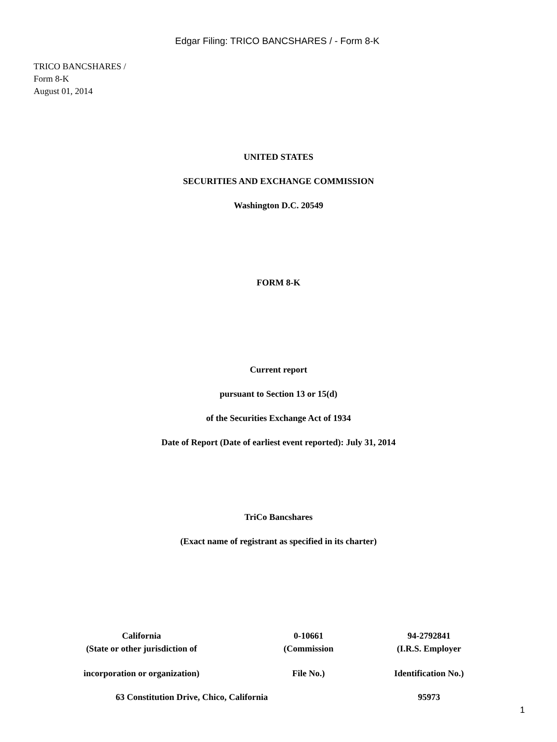Edgar Filing: TRICO BANCSHARES / - Form 8-K
TRICO BANCSHARES /
Form 8-K
August 01, 2014
UNITED STATES
SECURITIES AND EXCHANGE COMMISSION
Washington D.C. 20549
FORM 8-K
Current report
pursuant to Section 13 or 15(d)
of the Securities Exchange Act of 1934
Date of Report (Date of earliest event reported): July 31, 2014
TriCo Bancshares
(Exact name of registrant as specified in its charter)
| California | 0-10661 | 94-2792841 |
| (State or other jurisdiction of | (Commission | (I.R.S. Employer |
| incorporation or organization) | File No.) | Identification No.) |
| 63 Constitution Drive, Chico, California | | 95973 |
1